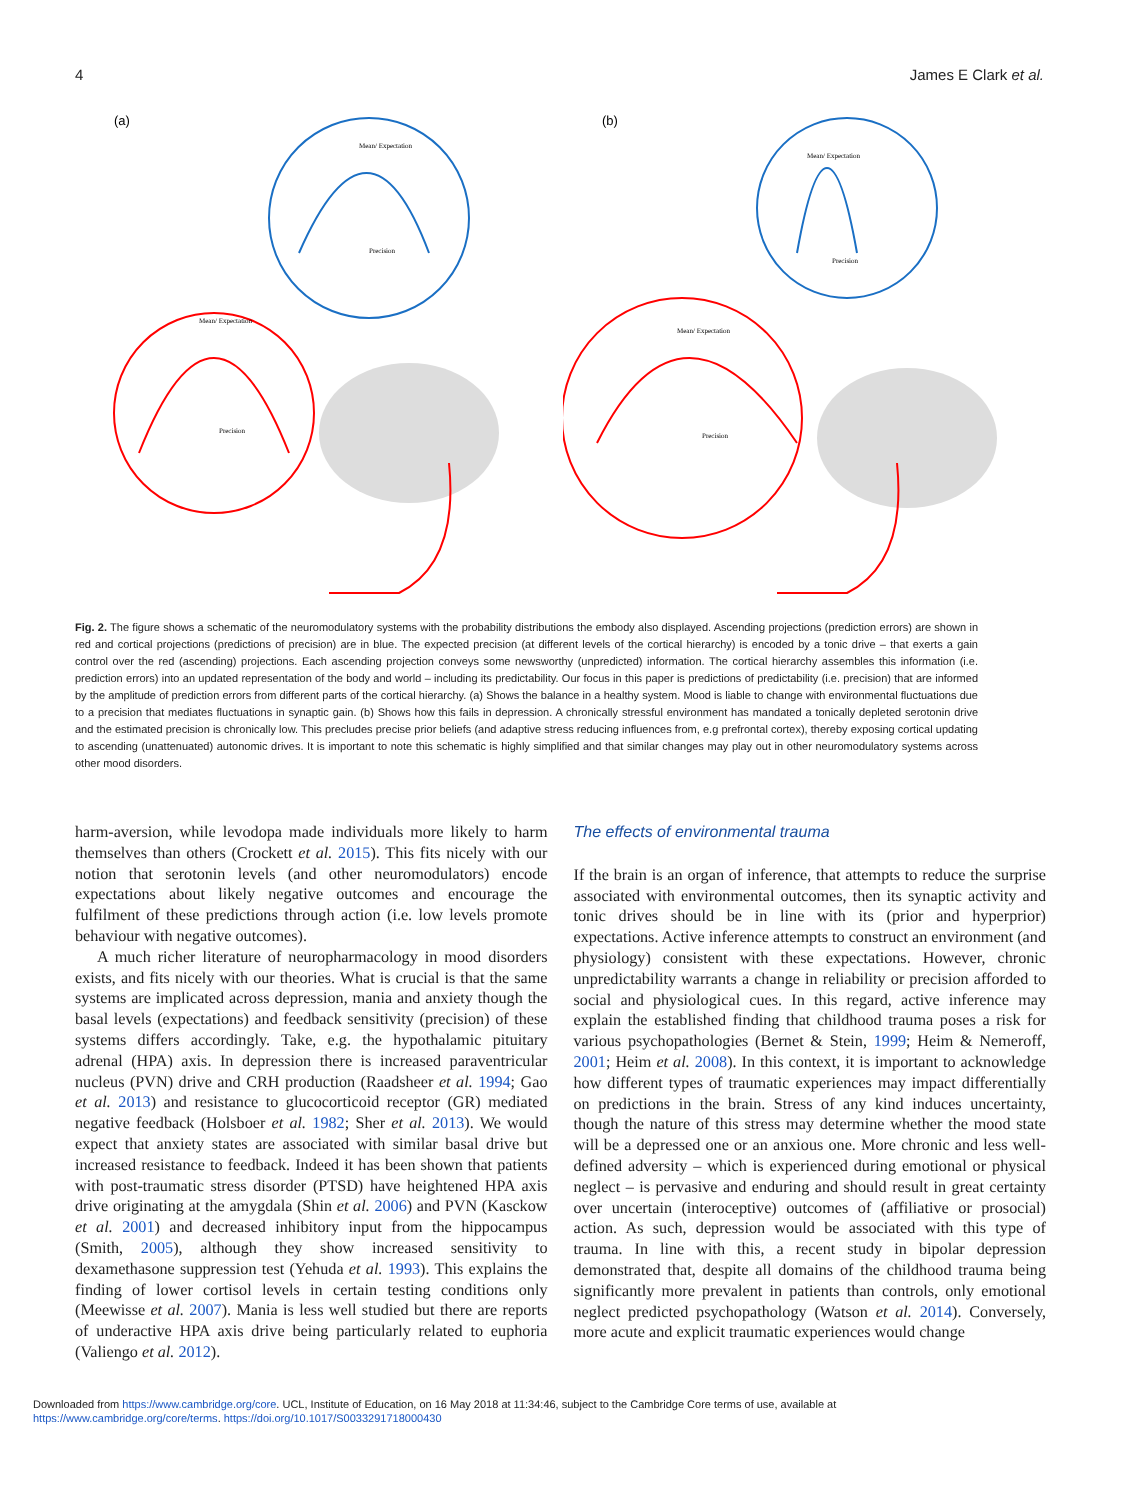4 James E Clark et al.
(a)
Mean/ Expectation
Precision
Mean/ Expectation
Precision
(b)
Mean/ Expectation
Precision
Mean/ Expectation
Precision
Fig. 2. The figure shows a schematic of the neuromodulatory systems with the probability distributions the embody also displayed. Ascending projections (prediction errors) are shown in red and cortical projections (predictions of precision) are in blue. The expected precision (at different levels of the cortical hierarchy) is encoded by a tonic drive – that exerts a gain control over the red (ascending) projections. Each ascending projection conveys some newsworthy (unpredicted) information. The cortical hierarchy assembles this information (i.e. prediction errors) into an updated representation of the body and world – including its predictability. Our focus in this paper is predictions of predictability (i.e. precision) that are informed by the amplitude of prediction errors from different parts of the cortical hierarchy. (a) Shows the balance in a healthy system. Mood is liable to change with environmental fluctuations due to a precision that mediates fluctuations in synaptic gain. (b) Shows how this fails in depression. A chronically stressful environment has mandated a tonically depleted serotonin drive and the estimated precision is chronically low. This precludes precise prior beliefs (and adaptive stress reducing influences from, e.g prefrontal cortex), thereby exposing cortical updating to ascending (unattenuated) autonomic drives. It is important to note this schematic is highly simplified and that similar changes may play out in other neuromodulatory systems across other mood disorders.
harm-aversion, while levodopa made individuals more likely to harm themselves than others (Crockett et al. 2015). This fits nicely with our notion that serotonin levels (and other neuromodulators) encode expectations about likely negative outcomes and encourage the fulfilment of these predictions through action (i.e. low levels promote behaviour with negative outcomes).
A much richer literature of neuropharmacology in mood disorders exists, and fits nicely with our theories. What is crucial is that the same systems are implicated across depression, mania and anxiety though the basal levels (expectations) and feedback sensitivity (precision) of these systems differs accordingly. Take, e.g. the hypothalamic pituitary adrenal (HPA) axis. In depression there is increased paraventricular nucleus (PVN) drive and CRH production (Raadsheer et al. 1994; Gao et al. 2013) and resistance to glucocorticoid receptor (GR) mediated negative feedback (Holsboer et al. 1982; Sher et al. 2013). We would expect that anxiety states are associated with similar basal drive but increased resistance to feedback. Indeed it has been shown that patients with post-traumatic stress disorder (PTSD) have heightened HPA axis drive originating at the amygdala (Shin et al. 2006) and PVN (Kasckow et al. 2001) and decreased inhibitory input from the hippocampus (Smith, 2005), although they show increased sensitivity to dexamethasone suppression test (Yehuda et al. 1993). This explains the finding of lower cortisol levels in certain testing conditions only (Meewisse et al. 2007). Mania is less well studied but there are reports of underactive HPA axis drive being particularly related to euphoria (Valiengo et al. 2012).
The effects of environmental trauma
If the brain is an organ of inference, that attempts to reduce the surprise associated with environmental outcomes, then its synaptic activity and tonic drives should be in line with its (prior and hyperprior) expectations. Active inference attempts to construct an environment (and physiology) consistent with these expectations. However, chronic unpredictability warrants a change in reliability or precision afforded to social and physiological cues. In this regard, active inference may explain the established finding that childhood trauma poses a risk for various psychopathologies (Bernet & Stein, 1999; Heim & Nemeroff, 2001; Heim et al. 2008). In this context, it is important to acknowledge how different types of traumatic experiences may impact differentially on predictions in the brain. Stress of any kind induces uncertainty, though the nature of this stress may determine whether the mood state will be a depressed one or an anxious one. More chronic and less well-defined adversity – which is experienced during emotional or physical neglect – is pervasive and enduring and should result in great certainty over uncertain (interoceptive) outcomes of (affiliative or prosocial) action. As such, depression would be associated with this type of trauma. In line with this, a recent study in bipolar depression demonstrated that, despite all domains of the childhood trauma being significantly more prevalent in patients than controls, only emotional neglect predicted psychopathology (Watson et al. 2014). Conversely, more acute and explicit traumatic experiences would change
Downloaded from https://www.cambridge.org/core. UCL, Institute of Education, on 16 May 2018 at 11:34:46, subject to the Cambridge Core terms of use, available at
https://www.cambridge.org/core/terms. https://doi.org/10.1017/S0033291718000430